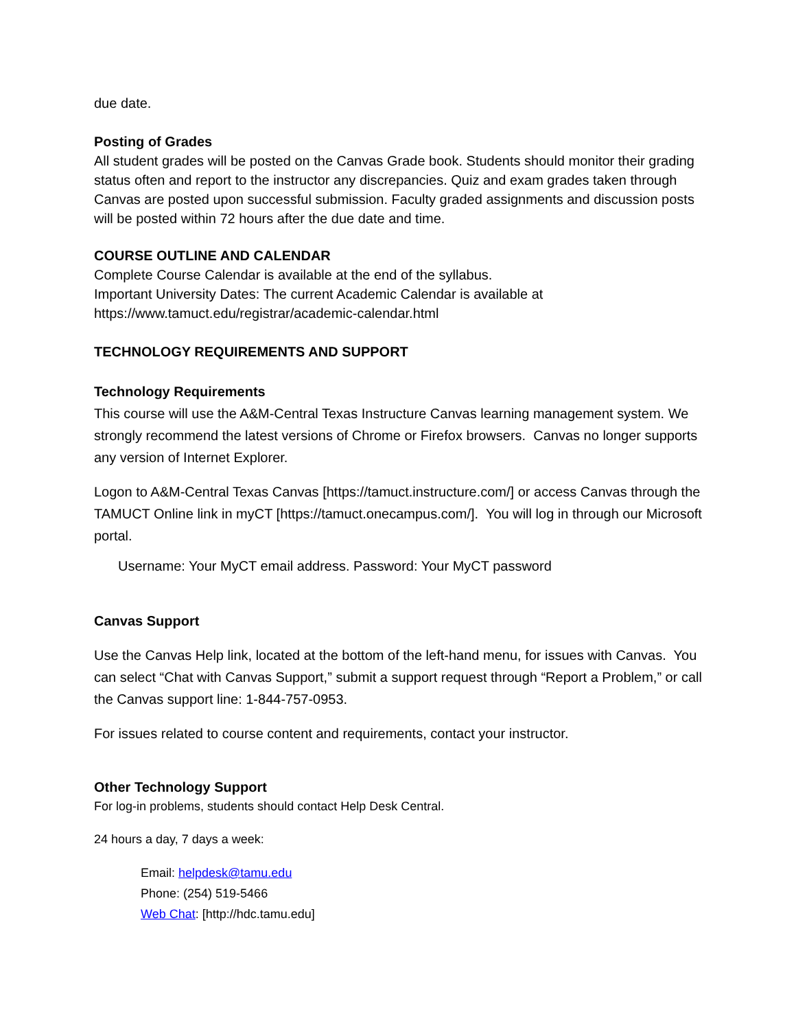due date.
Posting of Grades
All student grades will be posted on the Canvas Grade book. Students should monitor their grading status often and report to the instructor any discrepancies. Quiz and exam grades taken through Canvas are posted upon successful submission. Faculty graded assignments and discussion posts will be posted within 72 hours after the due date and time.
COURSE OUTLINE AND CALENDAR
Complete Course Calendar is available at the end of the syllabus.
Important University Dates: The current Academic Calendar is available at
https://www.tamuct.edu/registrar/academic-calendar.html
TECHNOLOGY REQUIREMENTS AND SUPPORT
Technology Requirements
This course will use the A&M-Central Texas Instructure Canvas learning management system. We strongly recommend the latest versions of Chrome or Firefox browsers. Canvas no longer supports any version of Internet Explorer.
Logon to A&M-Central Texas Canvas [https://tamuct.instructure.com/] or access Canvas through the TAMUCT Online link in myCT [https://tamuct.onecampus.com/]. You will log in through our Microsoft portal.
Username: Your MyCT email address. Password: Your MyCT password
Canvas Support
Use the Canvas Help link, located at the bottom of the left-hand menu, for issues with Canvas. You can select “Chat with Canvas Support,” submit a support request through “Report a Problem,” or call the Canvas support line: 1-844-757-0953.
For issues related to course content and requirements, contact your instructor.
Other Technology Support
For log-in problems, students should contact Help Desk Central.
24 hours a day, 7 days a week:
Email: helpdesk@tamu.edu
Phone: (254) 519-5466
Web Chat: [http://hdc.tamu.edu]